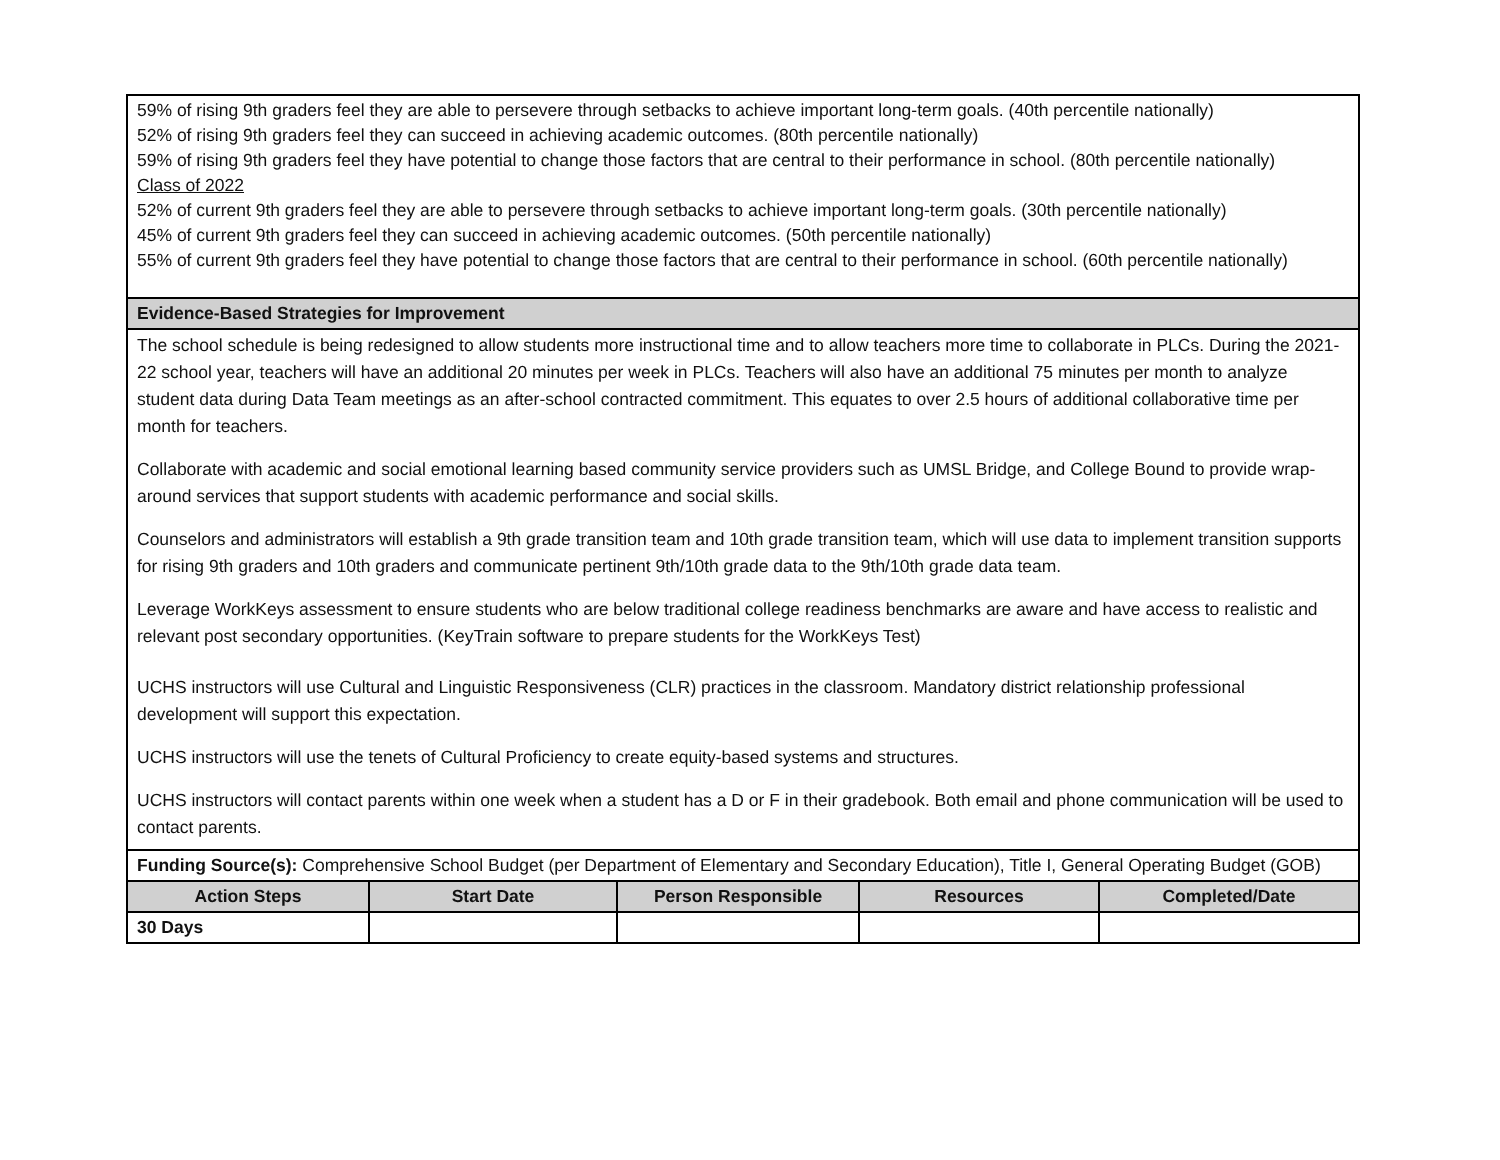| 59% of rising 9th graders feel they are able to persevere through setbacks to achieve important long-term goals. (40th percentile nationally) 52% of rising 9th graders feel they can succeed in achieving academic outcomes. (80th percentile nationally) 59% of rising 9th graders feel they have potential to change those factors that are central to their performance in school. (80th percentile nationally) Class of 2022 52% of current 9th graders feel they are able to persevere through setbacks to achieve important long-term goals. (30th percentile nationally) 45% of current 9th graders feel they can succeed in achieving academic outcomes. (50th percentile nationally) 55% of current 9th graders feel they have potential to change those factors that are central to their performance in school. (60th percentile nationally) | | | | |
| Evidence-Based Strategies for Improvement | | | | |
| The school schedule is being redesigned to allow students more instructional time and to allow teachers more time to collaborate in PLCs. During the 2021-22 school year, teachers will have an additional 20 minutes per week in PLCs. Teachers will also have an additional 75 minutes per month to analyze student data during Data Team meetings as an after-school contracted commitment. This equates to over 2.5 hours of additional collaborative time per month for teachers. Collaborate with academic and social emotional learning based community service providers such as UMSL Bridge, and College Bound to provide wrap-around services that support students with academic performance and social skills. Counselors and administrators will establish a 9th grade transition team and 10th grade transition team, which will use data to implement transition supports for rising 9th graders and 10th graders and communicate pertinent 9th/10th grade data to the 9th/10th grade data team. Leverage WorkKeys assessment to ensure students who are below traditional college readiness benchmarks are aware and have access to realistic and relevant post secondary opportunities. (KeyTrain software to prepare students for the WorkKeys Test) UCHS instructors will use Cultural and Linguistic Responsiveness (CLR) practices in the classroom. Mandatory district relationship professional development will support this expectation. UCHS instructors will use the tenets of Cultural Proficiency to create equity-based systems and structures. UCHS instructors will contact parents within one week when a student has a D or F in their gradebook. Both email and phone communication will be used to contact parents. | | | | |
| Funding Source(s): Comprehensive School Budget (per Department of Elementary and Secondary Education), Title I, General Operating Budget (GOB) | | | | |
| Action Steps | Start Date | Person Responsible | Resources | Completed/Date |
| 30 Days | | | | |